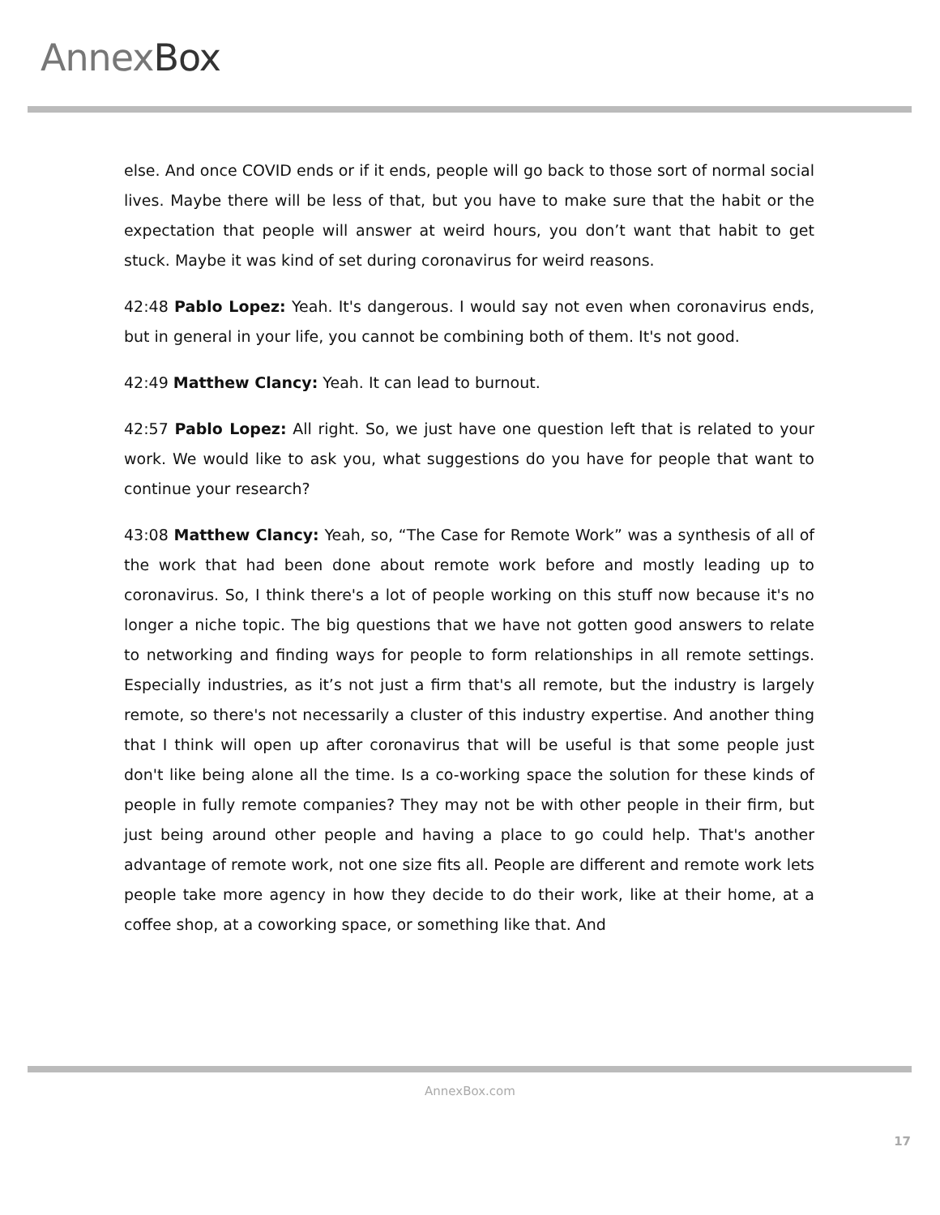AnnexBox
else. And once COVID ends or if it ends, people will go back to those sort of normal social lives. Maybe there will be less of that, but you have to make sure that the habit or the expectation that people will answer at weird hours, you don’t want that habit to get stuck. Maybe it was kind of set during coronavirus for weird reasons.
42:48 Pablo Lopez: Yeah. It's dangerous. I would say not even when coronavirus ends, but in general in your life, you cannot be combining both of them. It's not good.
42:49 Matthew Clancy: Yeah. It can lead to burnout.
42:57 Pablo Lopez: All right. So, we just have one question left that is related to your work. We would like to ask you, what suggestions do you have for people that want to continue your research?
43:08 Matthew Clancy: Yeah, so, “The Case for Remote Work” was a synthesis of all of the work that had been done about remote work before and mostly leading up to coronavirus. So, I think there's a lot of people working on this stuff now because it's no longer a niche topic. The big questions that we have not gotten good answers to relate to networking and finding ways for people to form relationships in all remote settings. Especially industries, as it’s not just a firm that's all remote, but the industry is largely remote, so there's not necessarily a cluster of this industry expertise. And another thing that I think will open up after coronavirus that will be useful is that some people just don't like being alone all the time. Is a co-working space the solution for these kinds of people in fully remote companies? They may not be with other people in their firm, but just being around other people and having a place to go could help. That's another advantage of remote work, not one size fits all. People are different and remote work lets people take more agency in how they decide to do their work, like at their home, at a coffee shop, at a coworking space, or something like that. And
AnnexBox.com
17